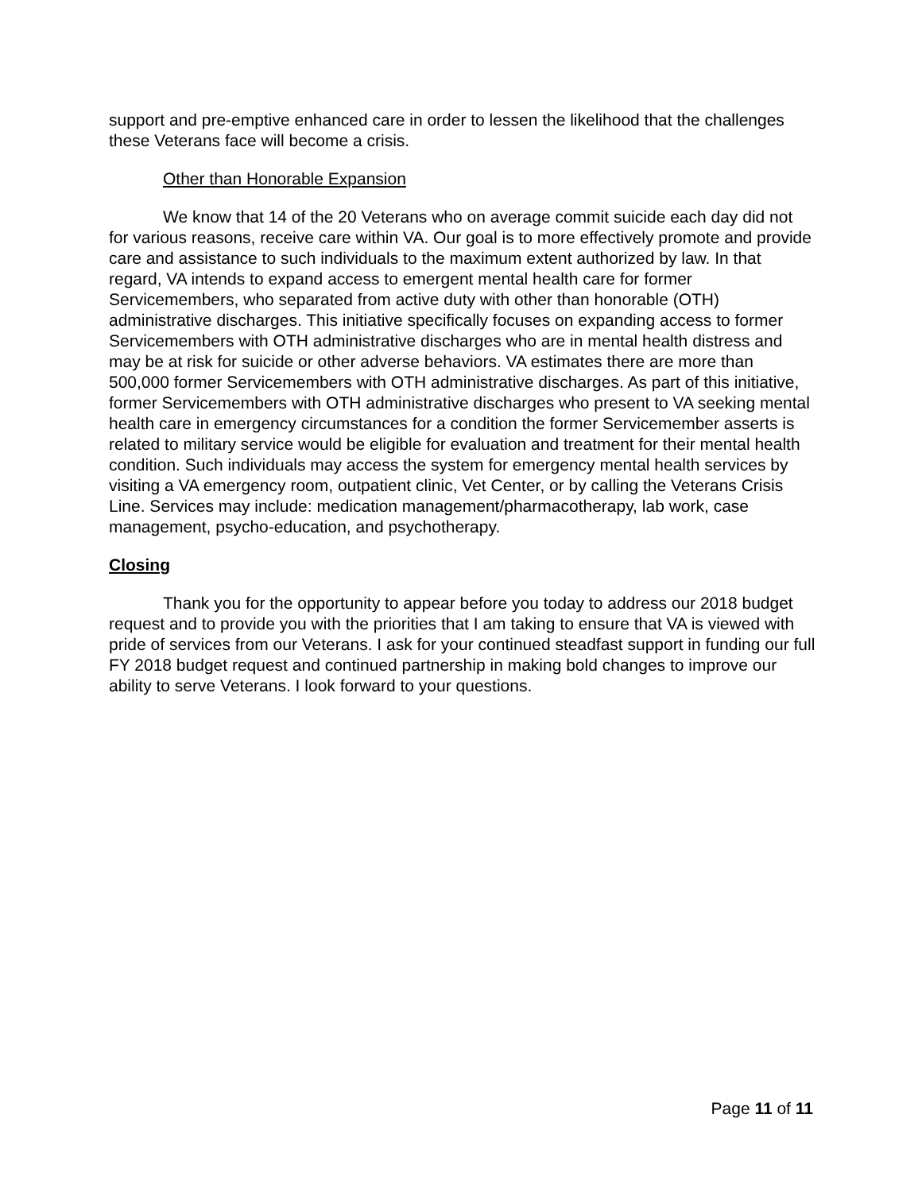support and pre-emptive enhanced care in order to lessen the likelihood that the challenges these Veterans face will become a crisis.
Other than Honorable Expansion
We know that 14 of the 20 Veterans who on average commit suicide each day did not for various reasons, receive care within VA. Our goal is to more effectively promote and provide care and assistance to such individuals to the maximum extent authorized by law. In that regard, VA intends to expand access to emergent mental health care for former Servicemembers, who separated from active duty with other than honorable (OTH) administrative discharges. This initiative specifically focuses on expanding access to former Servicemembers with OTH administrative discharges who are in mental health distress and may be at risk for suicide or other adverse behaviors. VA estimates there are more than 500,000 former Servicemembers with OTH administrative discharges. As part of this initiative, former Servicemembers with OTH administrative discharges who present to VA seeking mental health care in emergency circumstances for a condition the former Servicemember asserts is related to military service would be eligible for evaluation and treatment for their mental health condition. Such individuals may access the system for emergency mental health services by visiting a VA emergency room, outpatient clinic, Vet Center, or by calling the Veterans Crisis Line. Services may include: medication management/pharmacotherapy, lab work, case management, psycho-education, and psychotherapy.
Closing
Thank you for the opportunity to appear before you today to address our 2018 budget request and to provide you with the priorities that I am taking to ensure that VA is viewed with pride of services from our Veterans. I ask for your continued steadfast support in funding our full FY 2018 budget request and continued partnership in making bold changes to improve our ability to serve Veterans. I look forward to your questions.
Page 11 of 11